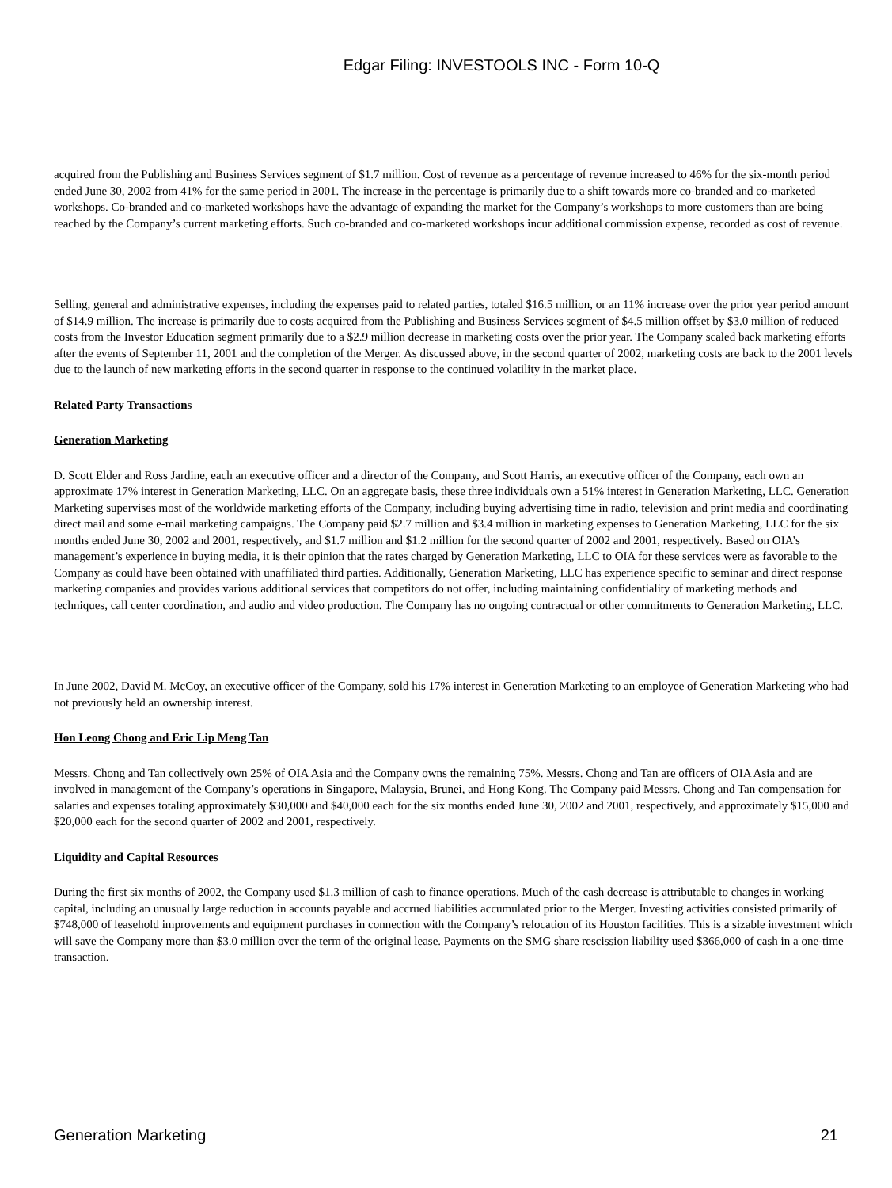Edgar Filing: INVESTOOLS INC - Form 10-Q
acquired from the Publishing and Business Services segment of $1.7 million. Cost of revenue as a percentage of revenue increased to 46% for the six-month period ended June 30, 2002 from 41% for the same period in 2001. The increase in the percentage is primarily due to a shift towards more co-branded and co-marketed workshops. Co-branded and co-marketed workshops have the advantage of expanding the market for the Company’s workshops to more customers than are being reached by the Company’s current marketing efforts. Such co-branded and co-marketed workshops incur additional commission expense, recorded as cost of revenue.
Selling, general and administrative expenses, including the expenses paid to related parties, totaled $16.5 million, or an 11% increase over the prior year period amount of $14.9 million. The increase is primarily due to costs acquired from the Publishing and Business Services segment of $4.5 million offset by $3.0 million of reduced costs from the Investor Education segment primarily due to a $2.9 million decrease in marketing costs over the prior year. The Company scaled back marketing efforts after the events of September 11, 2001 and the completion of the Merger. As discussed above, in the second quarter of 2002, marketing costs are back to the 2001 levels due to the launch of new marketing efforts in the second quarter in response to the continued volatility in the market place.
Related Party Transactions
Generation Marketing
D. Scott Elder and Ross Jardine, each an executive officer and a director of the Company, and Scott Harris, an executive officer of the Company, each own an approximate 17% interest in Generation Marketing, LLC. On an aggregate basis, these three individuals own a 51% interest in Generation Marketing, LLC. Generation Marketing supervises most of the worldwide marketing efforts of the Company, including buying advertising time in radio, television and print media and coordinating direct mail and some e-mail marketing campaigns. The Company paid $2.7 million and $3.4 million in marketing expenses to Generation Marketing, LLC for the six months ended June 30, 2002 and 2001, respectively, and $1.7 million and $1.2 million for the second quarter of 2002 and 2001, respectively. Based on OIA’s management’s experience in buying media, it is their opinion that the rates charged by Generation Marketing, LLC to OIA for these services were as favorable to the Company as could have been obtained with unaffiliated third parties. Additionally, Generation Marketing, LLC has experience specific to seminar and direct response marketing companies and provides various additional services that competitors do not offer, including maintaining confidentiality of marketing methods and techniques, call center coordination, and audio and video production. The Company has no ongoing contractual or other commitments to Generation Marketing, LLC.
In June 2002, David M. McCoy, an executive officer of the Company, sold his 17% interest in Generation Marketing to an employee of Generation Marketing who had not previously held an ownership interest.
Hon Leong Chong and Eric Lip Meng Tan
Messrs. Chong and Tan collectively own 25% of OIA Asia and the Company owns the remaining 75%. Messrs. Chong and Tan are officers of OIA Asia and are involved in management of the Company’s operations in Singapore, Malaysia, Brunei, and Hong Kong. The Company paid Messrs. Chong and Tan compensation for salaries and expenses totaling approximately $30,000 and $40,000 each for the six months ended June 30, 2002 and 2001, respectively, and approximately $15,000 and $20,000 each for the second quarter of 2002 and 2001, respectively.
Liquidity and Capital Resources
During the first six months of 2002, the Company used $1.3 million of cash to finance operations. Much of the cash decrease is attributable to changes in working capital, including an unusually large reduction in accounts payable and accrued liabilities accumulated prior to the Merger. Investing activities consisted primarily of $748,000 of leasehold improvements and equipment purchases in connection with the Company’s relocation of its Houston facilities. This is a sizable investment which will save the Company more than $3.0 million over the term of the original lease. Payments on the SMG share rescission liability used $366,000 of cash in a one-time transaction.
Generation Marketing 21